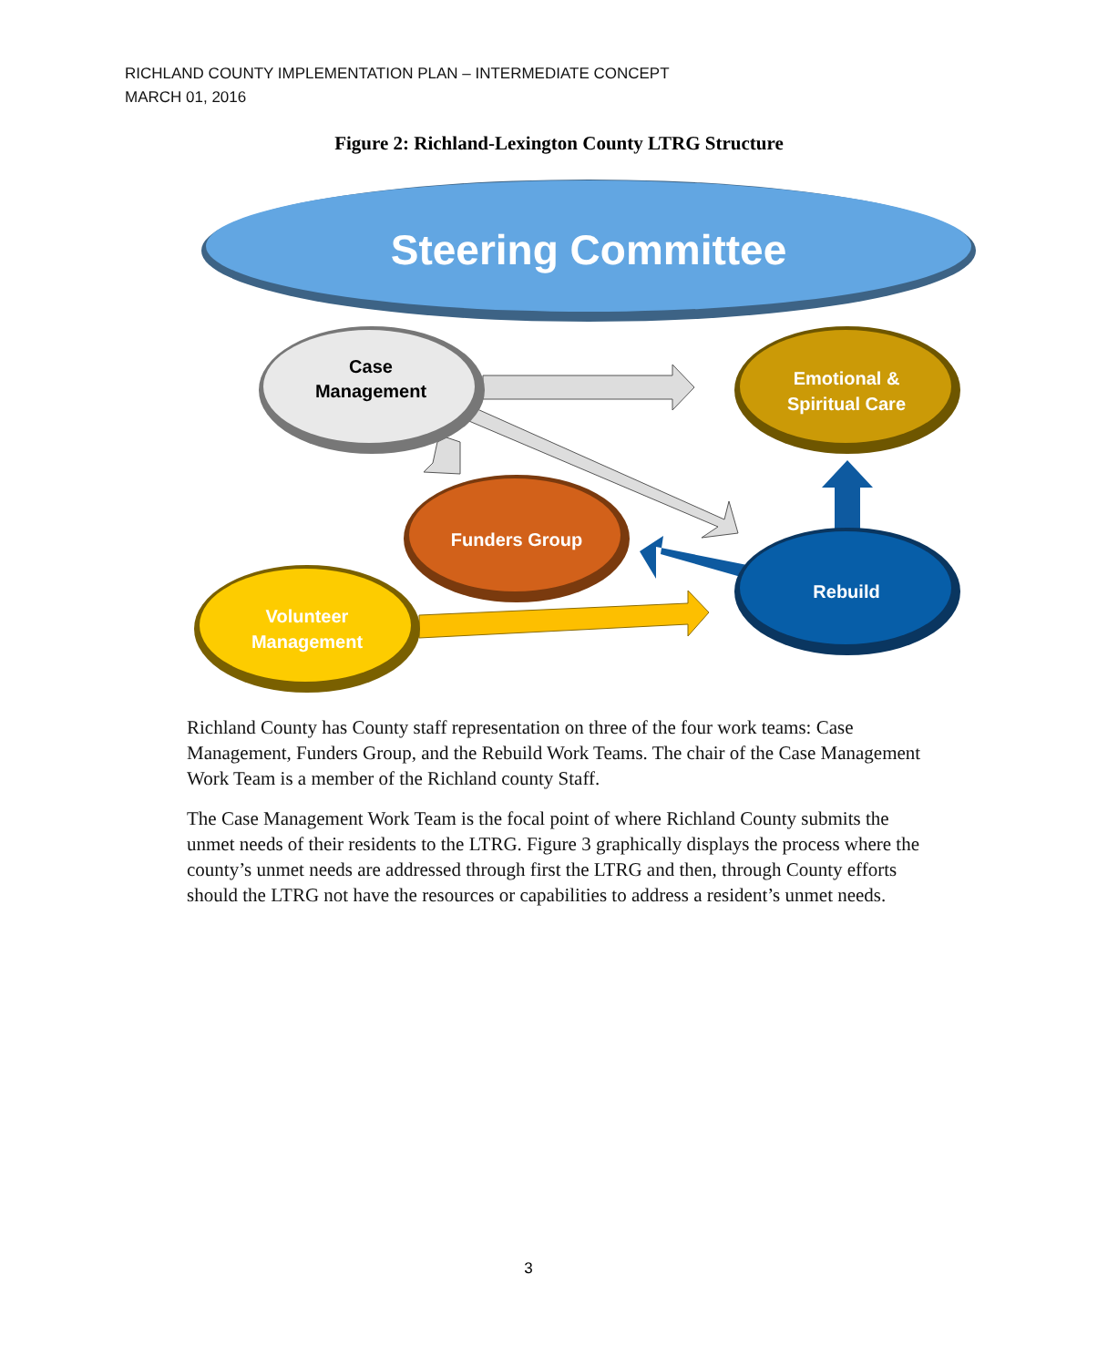RICHLAND COUNTY IMPLEMENTATION PLAN – INTERMEDIATE CONCEPT
MARCH 01, 2016
Figure 2: Richland-Lexington County LTRG Structure
Steering Committee
Case
Management
Emotional &
Spiritual Care
Funders Group
Rebuild
Volunteer
Management
Richland County has County staff representation on three of the four work teams: Case Management, Funders Group, and the Rebuild Work Teams. The chair of the Case Management Work Team is a member of the Richland county Staff.
The Case Management Work Team is the focal point of where Richland County submits the unmet needs of their residents to the LTRG. Figure 3 graphically displays the process where the county’s unmet needs are addressed through first the LTRG and then, through County efforts should the LTRG not have the resources or capabilities to address a resident’s unmet needs.
3